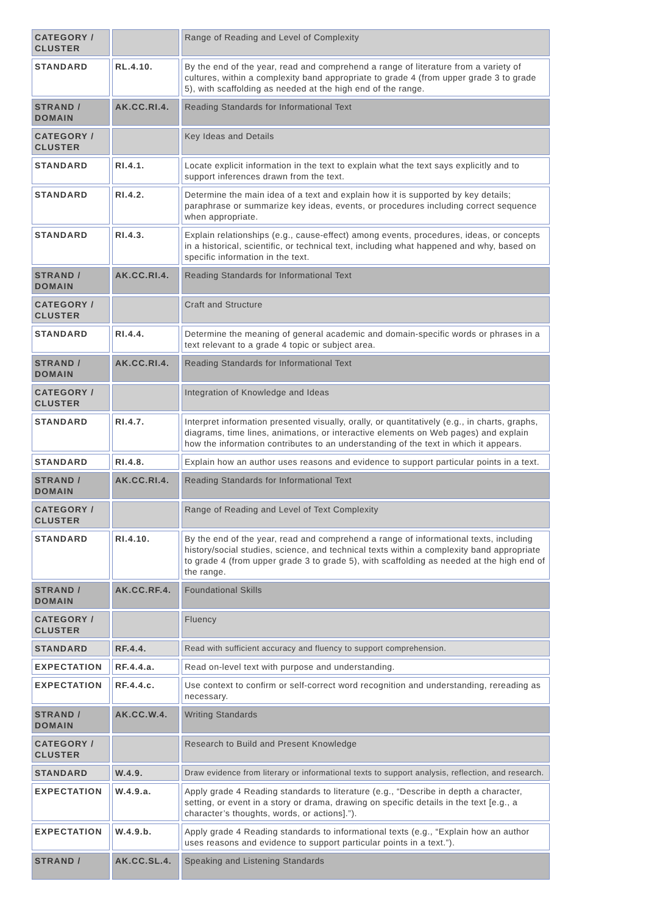| CATEGORY / CLUSTER | | Range of Reading and Level of Complexity |
| STANDARD | RL.4.10. | By the end of the year, read and comprehend a range of literature from a variety of cultures, within a complexity band appropriate to grade 4 (from upper grade 3 to grade 5), with scaffolding as needed at the high end of the range. |
| STRAND / DOMAIN | AK.CC.RI.4. | Reading Standards for Informational Text |
| CATEGORY / CLUSTER | | Key Ideas and Details |
| STANDARD | RI.4.1. | Locate explicit information in the text to explain what the text says explicitly and to support inferences drawn from the text. |
| STANDARD | RI.4.2. | Determine the main idea of a text and explain how it is supported by key details; paraphrase or summarize key ideas, events, or procedures including correct sequence when appropriate. |
| STANDARD | RI.4.3. | Explain relationships (e.g., cause-effect) among events, procedures, ideas, or concepts in a historical, scientific, or technical text, including what happened and why, based on specific information in the text. |
| STRAND / DOMAIN | AK.CC.RI.4. | Reading Standards for Informational Text |
| CATEGORY / CLUSTER | | Craft and Structure |
| STANDARD | RI.4.4. | Determine the meaning of general academic and domain-specific words or phrases in a text relevant to a grade 4 topic or subject area. |
| STRAND / DOMAIN | AK.CC.RI.4. | Reading Standards for Informational Text |
| CATEGORY / CLUSTER | | Integration of Knowledge and Ideas |
| STANDARD | RI.4.7. | Interpret information presented visually, orally, or quantitatively (e.g., in charts, graphs, diagrams, time lines, animations, or interactive elements on Web pages) and explain how the information contributes to an understanding of the text in which it appears. |
| STANDARD | RI.4.8. | Explain how an author uses reasons and evidence to support particular points in a text. |
| STRAND / DOMAIN | AK.CC.RI.4. | Reading Standards for Informational Text |
| CATEGORY / CLUSTER | | Range of Reading and Level of Text Complexity |
| STANDARD | RI.4.10. | By the end of the year, read and comprehend a range of informational texts, including history/social studies, science, and technical texts within a complexity band appropriate to grade 4 (from upper grade 3 to grade 5), with scaffolding as needed at the high end of the range. |
| STRAND / DOMAIN | AK.CC.RF.4. | Foundational Skills |
| CATEGORY / CLUSTER | | Fluency |
| STANDARD | RF.4.4. | Read with sufficient accuracy and fluency to support comprehension. |
| EXPECTATION | RF.4.4.a. | Read on-level text with purpose and understanding. |
| EXPECTATION | RF.4.4.c. | Use context to confirm or self-correct word recognition and understanding, rereading as necessary. |
| STRAND / DOMAIN | AK.CC.W.4. | Writing Standards |
| CATEGORY / CLUSTER | | Research to Build and Present Knowledge |
| STANDARD | W.4.9. | Draw evidence from literary or informational texts to support analysis, reflection, and research. |
| EXPECTATION | W.4.9.a. | Apply grade 4 Reading standards to literature (e.g., “Describe in depth a character, setting, or event in a story or drama, drawing on specific details in the text [e.g., a character’s thoughts, words, or actions].”). |
| EXPECTATION | W.4.9.b. | Apply grade 4 Reading standards to informational texts (e.g., “Explain how an author uses reasons and evidence to support particular points in a text.”). |
| STRAND / | AK.CC.SL.4. | Speaking and Listening Standards |